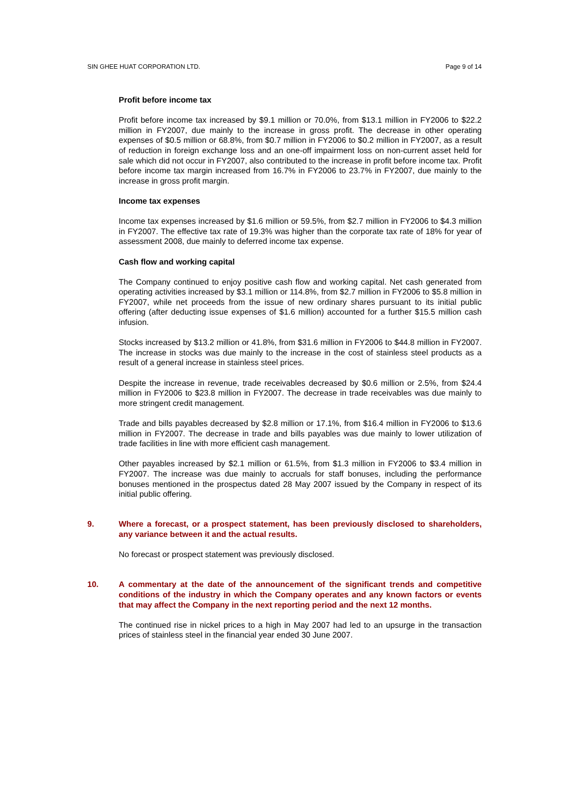SIN GHEE HUAT CORPORATION LTD. Page 9 of 14
Profit before income tax
Profit before income tax increased by $9.1 million or 70.0%, from $13.1 million in FY2006 to $22.2 million in FY2007, due mainly to the increase in gross profit. The decrease in other operating expenses of $0.5 million or 68.8%, from $0.7 million in FY2006 to $0.2 million in FY2007, as a result of reduction in foreign exchange loss and an one-off impairment loss on non-current asset held for sale which did not occur in FY2007, also contributed to the increase in profit before income tax. Profit before income tax margin increased from 16.7% in FY2006 to 23.7% in FY2007, due mainly to the increase in gross profit margin.
Income tax expenses
Income tax expenses increased by $1.6 million or 59.5%, from $2.7 million in FY2006 to $4.3 million in FY2007. The effective tax rate of 19.3% was higher than the corporate tax rate of 18% for year of assessment 2008, due mainly to deferred income tax expense.
Cash flow and working capital
The Company continued to enjoy positive cash flow and working capital. Net cash generated from operating activities increased by $3.1 million or 114.8%, from $2.7 million in FY2006 to $5.8 million in FY2007, while net proceeds from the issue of new ordinary shares pursuant to its initial public offering (after deducting issue expenses of $1.6 million) accounted for a further $15.5 million cash infusion.
Stocks increased by $13.2 million or 41.8%, from $31.6 million in FY2006 to $44.8 million in FY2007. The increase in stocks was due mainly to the increase in the cost of stainless steel products as a result of a general increase in stainless steel prices.
Despite the increase in revenue, trade receivables decreased by $0.6 million or 2.5%, from $24.4 million in FY2006 to $23.8 million in FY2007. The decrease in trade receivables was due mainly to more stringent credit management.
Trade and bills payables decreased by $2.8 million or 17.1%, from $16.4 million in FY2006 to $13.6 million in FY2007. The decrease in trade and bills payables was due mainly to lower utilization of trade facilities in line with more efficient cash management.
Other payables increased by $2.1 million or 61.5%, from $1.3 million in FY2006 to $3.4 million in FY2007. The increase was due mainly to accruals for staff bonuses, including the performance bonuses mentioned in the prospectus dated 28 May 2007 issued by the Company in respect of its initial public offering.
9. Where a forecast, or a prospect statement, has been previously disclosed to shareholders, any variance between it and the actual results.
No forecast or prospect statement was previously disclosed.
10. A commentary at the date of the announcement of the significant trends and competitive conditions of the industry in which the Company operates and any known factors or events that may affect the Company in the next reporting period and the next 12 months.
The continued rise in nickel prices to a high in May 2007 had led to an upsurge in the transaction prices of stainless steel in the financial year ended 30 June 2007.